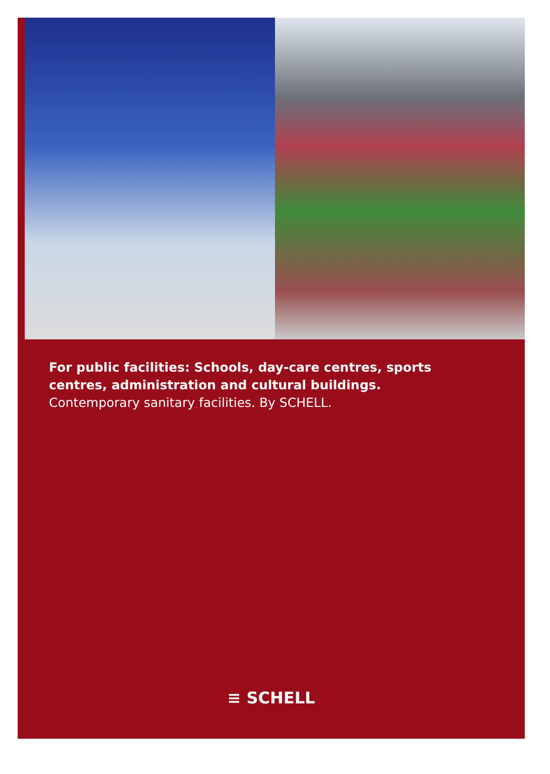For public facilities: Schools, day-care centres, sports centres, administration and cultural buildings.
Contemporary sanitary facilities. By SCHELL.
≡ SCHELL